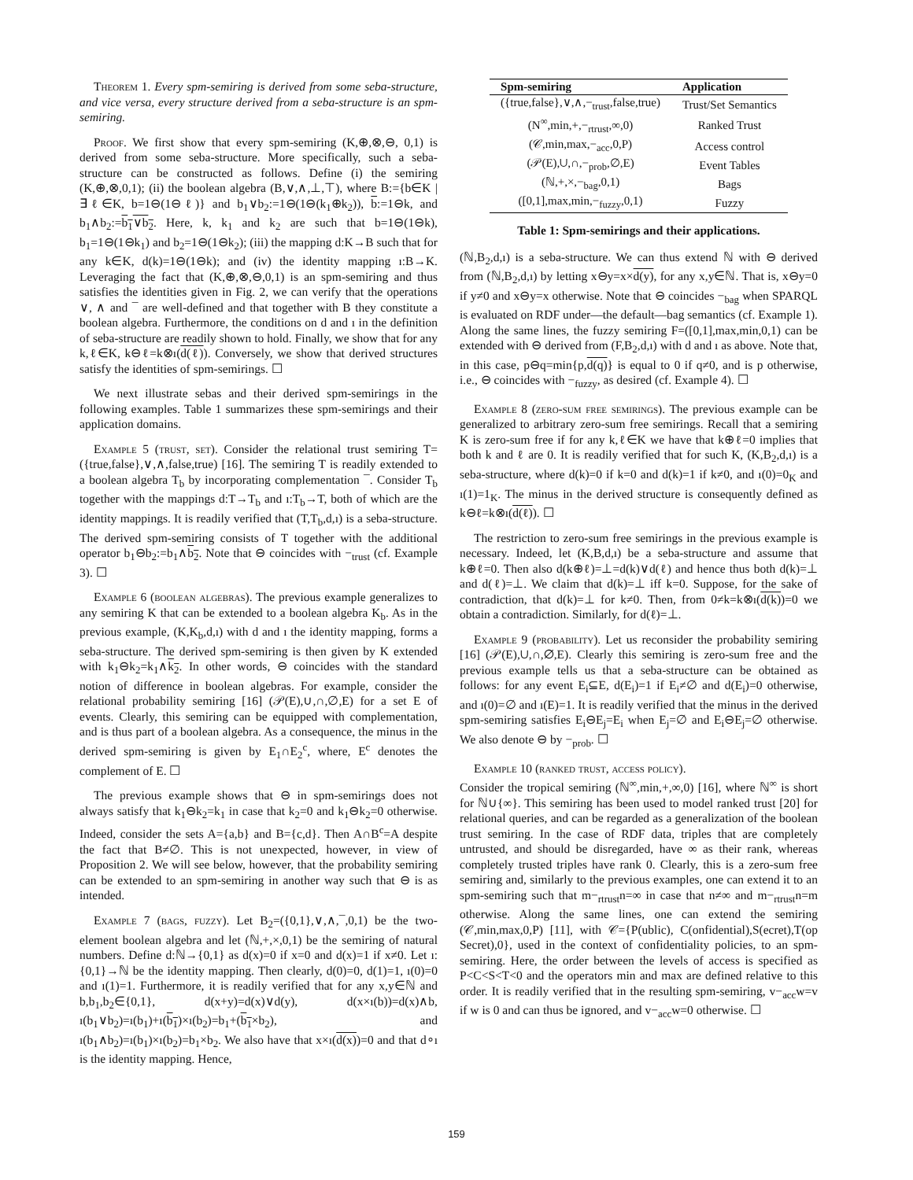Theorem 1. Every spm-semiring is derived from some seba-structure, and vice versa, every structure derived from a seba-structure is an spm-semiring.
Proof. We first show that every spm-semiring (K,⊕,⊗,⊖, 0,1) is derived from some seba-structure. More specifically, such a seba-structure can be constructed as follows. Define (i) the semiring (K,⊕,⊗,0,1); (ii) the boolean algebra (B,∨,∧,⊥,⊤), where B:={b∈K | ∃ℓ∈K, b=1⊖(1⊖ℓ)} and b<sub>1</sub>∨b<sub>2</sub>:=1⊖(1⊖(k<sub>1</sub>⊕k<sub>2</sub>)), b:=1⊖k, and b<sub>1</sub>∧b<sub>2</sub>:=b<sub>1</sub>∨b<sub>2</sub>. Here, k, k<sub>1</sub> and k<sub>2</sub> are such that b=1⊖(1⊖k), b<sub>1</sub>=1⊖(1⊖k<sub>1</sub>) and b<sub>2</sub>=1⊖(1⊖k<sub>2</sub>); (iii) the mapping d:K→B such that for any k∈K, d(k)=1⊖(1⊖k); and (iv) the identity mapping ı:B→K. Leveraging the fact that (K,⊕,⊗,⊖,0,1) is an spm-semiring and thus satisfies the identities given in Fig. 2, we can verify that the operations ∨, ∧ and ¯ are well-defined and that together with B they constitute a boolean algebra. Furthermore, the conditions on d and ı in the definition of seba-structure are readily shown to hold. Finally, we show that for any k,ℓ∈K, k⊖ℓ=k⊗ı(d(ℓ)). Conversely, we show that derived structures satisfy the identities of spm-semirings. ☐
We next illustrate sebas and their derived spm-semirings in the following examples. Table 1 summarizes these spm-semirings and their application domains.
Example 5 (trust, set). Consider the relational trust semiring T=({true,false},∨,∧,false,true) [16]. The semiring T is readily extended to a boolean algebra T<sub>b</sub> by incorporating complementation ¯. Consider T<sub>b</sub> together with the mappings d:T→T<sub>b</sub> and ı:T<sub>b</sub>→T, both of which are the identity mappings. It is readily verified that (T,T<sub>b</sub>,d,ı) is a seba-structure. The derived spm-semiring consists of T together with the additional operator b<sub>1</sub>⊖b<sub>2</sub>:=b<sub>1</sub>∧b<sub>2</sub>. Note that ⊖ coincides with −<sub>trust</sub> (cf. Example 3). ☐
Example 6 (boolean algebras). The previous example generalizes to any semiring K that can be extended to a boolean algebra K<sub>b</sub>. As in the previous example, (K,K<sub>b</sub>,d,ı) with d and ı the identity mapping, forms a seba-structure. The derived spm-semiring is then given by K extended with k<sub>1</sub>⊖k<sub>2</sub>=k<sub>1</sub>∧k<sub>2</sub>. In other words, ⊖ coincides with the standard notion of difference in boolean algebras. For example, consider the relational probability semiring [16] (𝒫(E),∪,∩,∅,E) for a set E of events. Clearly, this semiring can be equipped with complementation, and is thus part of a boolean algebra. As a consequence, the minus in the derived spm-semiring is given by E<sub>1</sub>∩E<sub>2</sub><sup>c</sup>, where, E<sup>c</sup> denotes the complement of E. ☐
The previous example shows that ⊖ in spm-semirings does not always satisfy that k<sub>1</sub>⊖k<sub>2</sub>=k<sub>1</sub> in case that k<sub>2</sub>=0 and k<sub>1</sub>⊖k<sub>2</sub>=0 otherwise. Indeed, consider the sets A={a,b} and B={c,d}. Then A∩B<sup>c</sup>=A despite the fact that B≠∅. This is not unexpected, however, in view of Proposition 2. We will see below, however, that the probability semiring can be extended to an spm-semiring in another way such that ⊖ is as intended.
Example 7 (bags, fuzzy). Let B<sub>2</sub>=({0,1},∨,∧,¯,0,1) be the two-element boolean algebra and let (ℕ,+,×,0,1) be the semiring of natural numbers. Define d:ℕ→{0,1} as d(x)=0 if x=0 and d(x)=1 if x≠0. Let ı:{0,1}→ℕ be the identity mapping. Then clearly, d(0)=0, d(1)=1, ı(0)=0 and ı(1)=1. Furthermore, it is readily verified that for any x,y∈ℕ and b,b<sub>1</sub>,b<sub>2</sub>∈{0,1}, d(x+y)=d(x)∨d(y), d(x×ı(b))=d(x)∧b, ı(b<sub>1</sub>∨b<sub>2</sub>)=ı(b<sub>1</sub>)+ı(b<sub>1</sub>)×ı(b<sub>2</sub>)=b<sub>1</sub>+(b<sub>1</sub>×b<sub>2</sub>), and ı(b<sub>1</sub>∧b<sub>2</sub>)=ı(b<sub>1</sub>)×ı(b<sub>2</sub>)=b<sub>1</sub>×b<sub>2</sub>. We also have that x×ı(d(x))=0 and that d∘ı is the identity mapping. Hence,
| Spm-semiring | Application |
| --- | --- |
| ({true,false},∨,∧,−<sub>trust</sub>,false,true) | Trust/Set Semantics |
| (N<sup>∞</sup>,min,+,−<sub>rtrust</sub>,∞,0) | Ranked Trust |
| (𝒞,min,max,−<sub>acc</sub>,0,P) | Access control |
| (𝒫(E),∪,∩,−<sub>prob</sub>,∅,E) | Event Tables |
| (ℕ,+,×,−<sub>bag</sub>,0,1) | Bags |
| ([0,1],max,min,−<sub>fuzzy</sub>,0,1) | Fuzzy |
Table 1: Spm-semirings and their applications.
(ℕ,B<sub>2</sub>,d,ı) is a seba-structure. We can thus extend ℕ with ⊖ derived from (ℕ,B<sub>2</sub>,d,ı) by letting x⊖y=x×d(y), for any x,y∈ℕ. That is, x⊖y=0 if y≠0 and x⊖y=x otherwise. Note that ⊖ coincides −<sub>bag</sub> when SPARQL is evaluated on RDF under—the default—bag semantics (cf. Example 1). Along the same lines, the fuzzy semiring F=([0,1],max,min,0,1) can be extended with ⊖ derived from (F,B<sub>2</sub>,d,ı) with d and ı as above. Note that, in this case, p⊖q=min{p,d(q)} is equal to 0 if q≠0, and is p otherwise, i.e., ⊖ coincides with −<sub>fuzzy</sub>, as desired (cf. Example 4). ☐
Example 8 (zero-sum free semirings). The previous example can be generalized to arbitrary zero-sum free semirings. Recall that a semiring K is zero-sum free if for any k,ℓ∈K we have that k⊕ℓ=0 implies that both k and ℓ are 0. It is readily verified that for such K, (K,B<sub>2</sub>,d,ı) is a seba-structure, where d(k)=0 if k=0 and d(k)=1 if k≠0, and ı(0)=0<sub>K</sub> and ı(1)=1<sub>K</sub>. The minus in the derived structure is consequently defined as k⊖ℓ=k⊗ı(d(ℓ)). ☐
The restriction to zero-sum free semirings in the previous example is necessary. Indeed, let (K,B,d,ı) be a seba-structure and assume that k⊕ℓ=0. Then also d(k⊕ℓ)=⊥=d(k)∨d(ℓ) and hence thus both d(k)=⊥ and d(ℓ)=⊥. We claim that d(k)=⊥ iff k=0. Suppose, for the sake of contradiction, that d(k)=⊥ for k≠0. Then, from 0≠k=k⊗ı(d(k))=0 we obtain a contradiction. Similarly, for d(ℓ)=⊥.
Example 9 (probability). Let us reconsider the probability semiring [16] (𝒫(E),∪,∩,∅,E). Clearly this semiring is zero-sum free and the previous example tells us that a seba-structure can be obtained as follows: for any event E<sub>i</sub>⊆E, d(E<sub>i</sub>)=1 if E<sub>i</sub>≠∅ and d(E<sub>i</sub>)=0 otherwise, and ı(0)=∅ and ı(E)=1. It is readily verified that the minus in the derived spm-semiring satisfies E<sub>i</sub>⊖E<sub>j</sub>=E<sub>i</sub> when E<sub>j</sub>=∅ and E<sub>i</sub>⊖E<sub>j</sub>=∅ otherwise. We also denote ⊖ by −<sub>prob</sub>. ☐
Example 10 (ranked trust, access policy).
Consider the tropical semiring (ℕ<sup>∞</sup>,min,+,∞,0) [16], where ℕ<sup>∞</sup> is short for ℕ∪{∞}. This semiring has been used to model ranked trust [20] for relational queries, and can be regarded as a generalization of the boolean trust semiring. In the case of RDF data, triples that are completely untrusted, and should be disregarded, have ∞ as their rank, whereas completely trusted triples have rank 0. Clearly, this is a zero-sum free semiring and, similarly to the previous examples, one can extend it to an spm-semiring such that m−<sub>rtrust</sub>n=∞ in case that n≠∞ and m−<sub>rtrust</sub>n=m otherwise. Along the same lines, one can extend the semiring (𝒞,min,max,0,P) [11], with 𝒞={P(ublic), C(onfidential),S(ecret),T(op Secret),0}, used in the context of confidentiality policies, to an spm-semiring. Here, the order between the levels of access is specified as P<C<S<T<0 and the operators min and max are defined relative to this order. It is readily verified that in the resulting spm-semiring, v−<sub>acc</sub>w=v if w is 0 and can thus be ignored, and v−<sub>acc</sub>w=0 otherwise. ☐
159